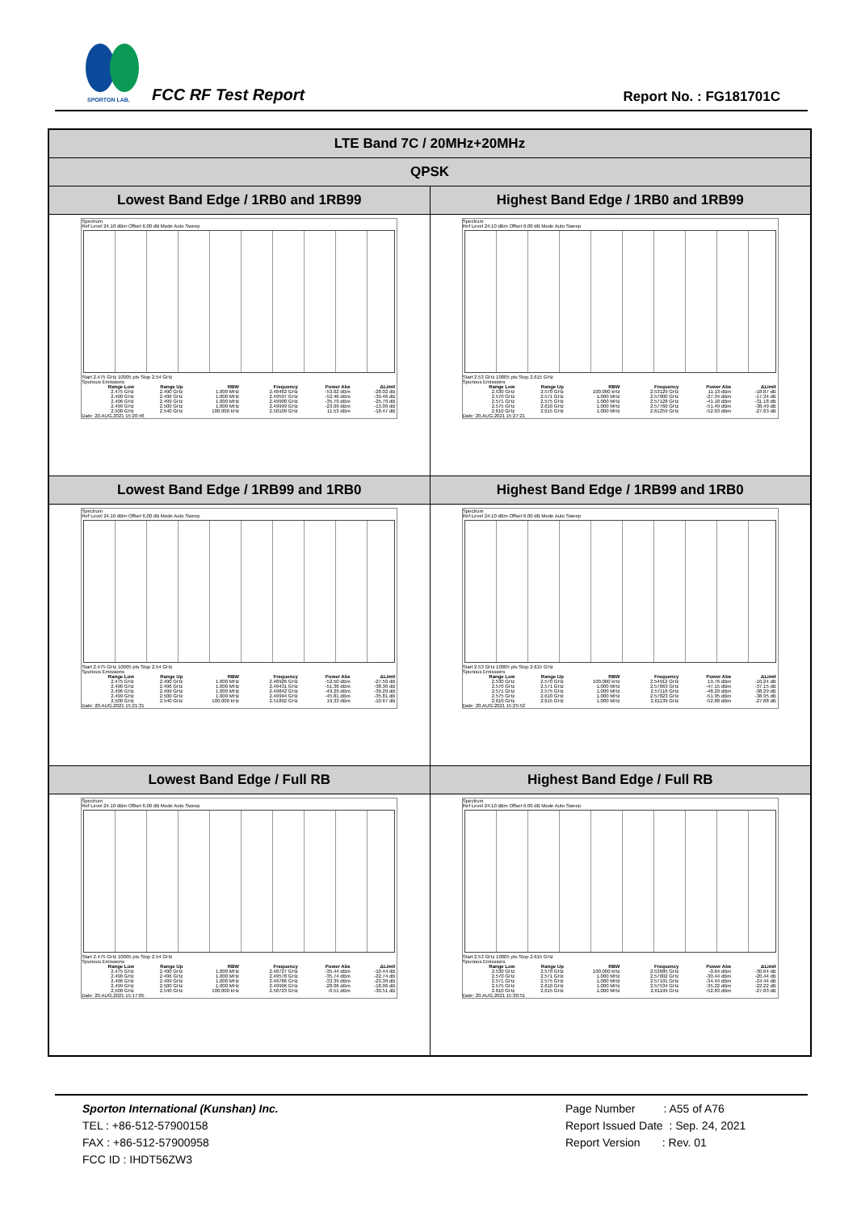SPORTON LAB.
FCC RF Test Report Report No. : FG181701C
| LTE Band 7C / 20MHz+20MHz | |
| QPSK | |
| Lowest Band Edge / 1RB0 and 1RB99 | Highest Band Edge / 1RB0 and 1RB99 |
| Spectrum Ref Level 24.10 dBm Offset 6.00 dB Mode Auto Sweep Start 2.475 GHz 10005 pts Stop 2.54 GHz Spurious Emissions / Range Low / Range Up / RBW / Frequency / Power Abs / ΔLimit / / --- / --- / --- / --- / --- / --- / / 2.475 GHz / 2.490 GHz / 1.000 MHz / 2.48462 GHz / -53.02 dBm / -28.02 dB / / 2.490 GHz / 2.496 GHz / 1.000 MHz / 2.49597 GHz / -52.46 dBm / -39.46 dB / / 2.496 GHz / 2.499 GHz / 1.000 MHz / 2.49900 GHz / -35.79 dBm / -25.79 dB / / 2.499 GHz / 2.500 GHz / 1.000 MHz / 2.49999 GHz / -23.09 dBm / -13.09 dB / / 2.500 GHz / 2.540 GHz / 100.000 kHz / 2.50109 GHz / 11.53 dBm / -18.47 dB / Date: 20.AUG.2021 15:20:46 | Spectrum Ref Level 24.10 dBm Offset 6.00 dB Mode Auto Sweep Start 2.53 GHz 10005 pts Stop 2.615 GHz Spurious Emissions / Range Low / Range Up / RBW / Frequency / Power Abs / ΔLimit / / --- / --- / --- / --- / --- / --- / / 2.530 GHz / 2.570 GHz / 100.000 kHz / 2.53129 GHz / 11.13 dBm / -18.87 dB / / 2.570 GHz / 2.571 GHz / 1.000 MHz / 2.57000 GHz / -27.34 dBm / -17.34 dB / / 2.571 GHz / 2.575 GHz / 1.000 MHz / 2.57128 GHz / -41.18 dBm / -31.18 dB / / 2.575 GHz / 2.610 GHz / 1.000 MHz / 2.57760 GHz / -51.49 dBm / -38.49 dB / / 2.610 GHz / 2.615 GHz / 1.000 MHz / 2.61259 GHz / -52.63 dBm / -27.63 dB / Date: 20.AUG.2021 15:27:21 |
| Lowest Band Edge / 1RB99 and 1RB0 | Highest Band Edge / 1RB99 and 1RB0 |
| Spectrum Ref Level 24.10 dBm Offset 6.00 dB Mode Auto Sweep Start 2.475 GHz 10005 pts Stop 2.54 GHz Spurious Emissions / Range Low / Range Up / RBW / Frequency / Power Abs / ΔLimit / / --- / --- / --- / --- / --- / --- / / 2.475 GHz / 2.490 GHz / 1.000 MHz / 2.48926 GHz / -52.50 dBm / -27.50 dB / / 2.490 GHz / 2.496 GHz / 1.000 MHz / 2.49431 GHz / -51.36 dBm / -38.36 dB / / 2.496 GHz / 2.499 GHz / 1.000 MHz / 2.49842 GHz / -49.29 dBm / -39.29 dB / / 2.499 GHz / 2.500 GHz / 1.000 MHz / 2.49994 GHz / -45.81 dBm / -35.81 dB / / 2.500 GHz / 2.540 GHz / 100.000 kHz / 2.51892 GHz / 19.33 dBm / -10.67 dB / Date: 20.AUG.2021 15:21:31 | Spectrum Ref Level 24.10 dBm Offset 6.00 dB Mode Auto Sweep Start 2.53 GHz 10005 pts Stop 2.615 GHz Spurious Emissions / Range Low / Range Up / RBW / Frequency / Power Abs / ΔLimit / / --- / --- / --- / --- / --- / --- / / 2.530 GHz / 2.570 GHz / 100.000 kHz / 2.54912 GHz / 19.76 dBm / -10.24 dB / / 2.570 GHz / 2.571 GHz / 1.000 MHz / 2.57063 GHz / -47.15 dBm / -37.15 dB / / 2.571 GHz / 2.575 GHz / 1.000 MHz / 2.57116 GHz / -48.29 dBm / -38.29 dB / / 2.575 GHz / 2.610 GHz / 1.000 MHz / 2.57823 GHz / -51.95 dBm / -38.95 dB / / 2.610 GHz / 2.615 GHz / 1.000 MHz / 2.61139 GHz / -52.88 dBm / -27.88 dB / Date: 20.AUG.2021 15:25:52 |
| Lowest Band Edge / Full RB | Highest Band Edge / Full RB |
| Spectrum Ref Level 24.10 dBm Offset 6.00 dB Mode Auto Sweep Start 2.475 GHz 10005 pts Stop 2.54 GHz Spurious Emissions / Range Low / Range Up / RBW / Frequency / Power Abs / ΔLimit / / --- / --- / --- / --- / --- / --- / / 2.475 GHz / 2.490 GHz / 1.000 MHz / 2.48727 GHz / -35.44 dBm / -10.44 dB / / 2.490 GHz / 2.496 GHz / 1.000 MHz / 2.49578 GHz / -35.74 dBm / -22.74 dB / / 2.496 GHz / 2.499 GHz / 1.000 MHz / 2.49786 GHz / -33.39 dBm / -23.39 dB / / 2.499 GHz / 2.500 GHz / 1.000 MHz / 2.49996 GHz / -28.06 dBm / -18.06 dB / / 2.500 GHz / 2.540 GHz / 100.000 kHz / 2.50723 GHz / -0.51 dBm / -30.51 dB / Date: 20.AUG.2021 15:17:05 | Spectrum Ref Level 24.10 dBm Offset 6.00 dB Mode Auto Sweep Start 2.53 GHz 10005 pts Stop 2.615 GHz Spurious Emissions / Range Low / Range Up / RBW / Frequency / Power Abs / ΔLimit / / --- / --- / --- / --- / --- / --- / / 2.530 GHz / 2.570 GHz / 100.000 kHz / 2.53685 GHz / -0.64 dBm / -30.64 dB / / 2.570 GHz / 2.571 GHz / 1.000 MHz / 2.57002 GHz / -30.44 dBm / -20.44 dB / / 2.571 GHz / 2.575 GHz / 1.000 MHz / 2.57191 GHz / -34.44 dBm / -24.44 dB / / 2.575 GHz / 2.610 GHz / 1.000 MHz / 2.57534 GHz / -35.22 dBm / -22.22 dB / / 2.610 GHz / 2.615 GHz / 1.000 MHz / 2.61199 GHz / -52.83 dBm / -27.83 dB / Date: 20.AUG.2021 15:30:51 |
Sporton International (Kunshan) Inc.
TEL : +86-512-57900158
FAX : +86-512-57900958
FCC ID : IHDT56ZW3
Page Number : A55 of A76
Report Issued Date : Sep. 24, 2021
Report Version : Rev. 01